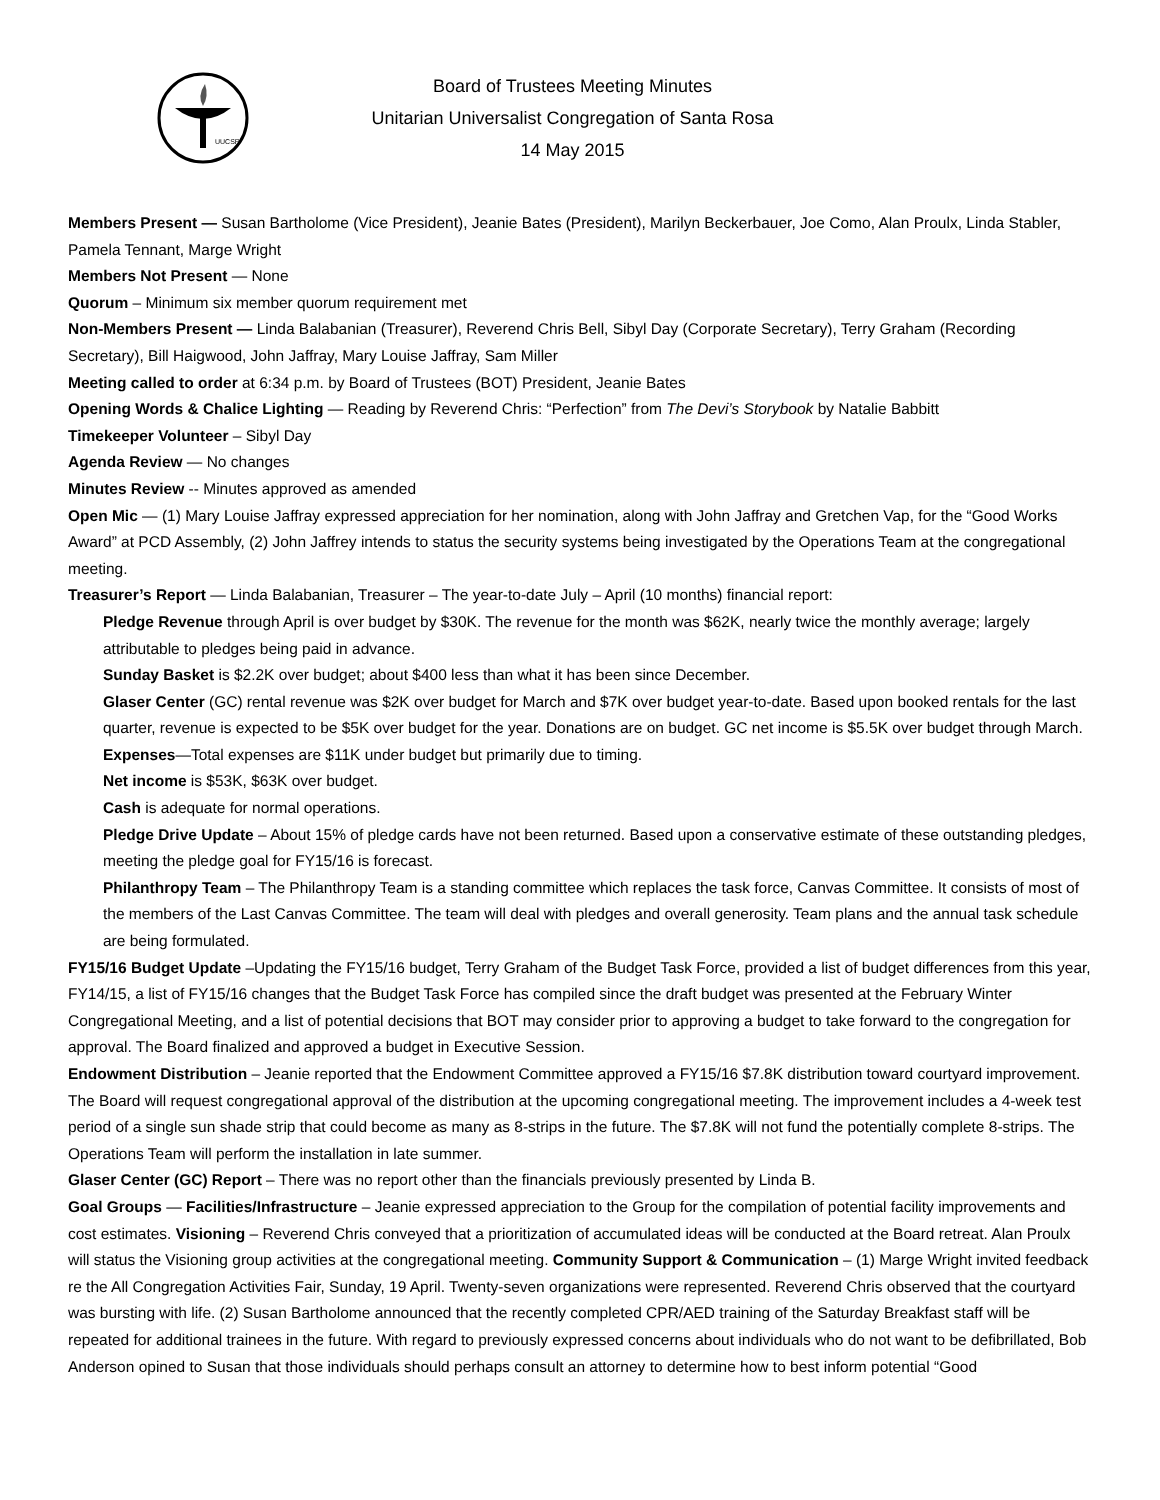UUCSR
Board of Trustees Meeting Minutes
Unitarian Universalist Congregation of Santa Rosa
14 May 2015
Members Present — Susan Bartholome (Vice President), Jeanie Bates (President), Marilyn Beckerbauer, Joe Como, Alan Proulx, Linda Stabler, Pamela Tennant, Marge Wright
Members Not Present — None
Quorum – Minimum six member quorum requirement met
Non-Members Present — Linda Balabanian (Treasurer), Reverend Chris Bell, Sibyl Day (Corporate Secretary), Terry Graham (Recording Secretary), Bill Haigwood, John Jaffray, Mary Louise Jaffray, Sam Miller
Meeting called to order at 6:34 p.m. by Board of Trustees (BOT) President, Jeanie Bates
Opening Words & Chalice Lighting — Reading by Reverend Chris: “Perfection” from The Devi’s Storybook by Natalie Babbitt
Timekeeper Volunteer – Sibyl Day
Agenda Review — No changes
Minutes Review -- Minutes approved as amended
Open Mic — (1) Mary Louise Jaffray expressed appreciation for her nomination, along with John Jaffray and Gretchen Vap, for the “Good Works Award” at PCD Assembly, (2) John Jaffrey intends to status the security systems being investigated by the Operations Team at the congregational meeting.
Treasurer’s Report — Linda Balabanian, Treasurer – The year-to-date July – April (10 months) financial report:
Pledge Revenue through April is over budget by $30K. The revenue for the month was $62K, nearly twice the monthly average; largely attributable to pledges being paid in advance.
Sunday Basket is $2.2K over budget; about $400 less than what it has been since December.
Glaser Center (GC) rental revenue was $2K over budget for March and $7K over budget year-to-date. Based upon booked rentals for the last quarter, revenue is expected to be $5K over budget for the year. Donations are on budget. GC net income is $5.5K over budget through March.
Expenses—Total expenses are $11K under budget but primarily due to timing.
Net income is $53K, $63K over budget.
Cash is adequate for normal operations.
Pledge Drive Update – About 15% of pledge cards have not been returned. Based upon a conservative estimate of these outstanding pledges, meeting the pledge goal for FY15/16 is forecast.
Philanthropy Team – The Philanthropy Team is a standing committee which replaces the task force, Canvas Committee. It consists of most of the members of the Last Canvas Committee. The team will deal with pledges and overall generosity. Team plans and the annual task schedule are being formulated.
FY15/16 Budget Update –Updating the FY15/16 budget, Terry Graham of the Budget Task Force, provided a list of budget differences from this year, FY14/15, a list of FY15/16 changes that the Budget Task Force has compiled since the draft budget was presented at the February Winter Congregational Meeting, and a list of potential decisions that BOT may consider prior to approving a budget to take forward to the congregation for approval. The Board finalized and approved a budget in Executive Session.
Endowment Distribution – Jeanie reported that the Endowment Committee approved a FY15/16 $7.8K distribution toward courtyard improvement. The Board will request congregational approval of the distribution at the upcoming congregational meeting. The improvement includes a 4-week test period of a single sun shade strip that could become as many as 8-strips in the future. The $7.8K will not fund the potentially complete 8-strips. The Operations Team will perform the installation in late summer.
Glaser Center (GC) Report – There was no report other than the financials previously presented by Linda B.
Goal Groups — Facilities/Infrastructure – Jeanie expressed appreciation to the Group for the compilation of potential facility improvements and cost estimates. Visioning – Reverend Chris conveyed that a prioritization of accumulated ideas will be conducted at the Board retreat. Alan Proulx will status the Visioning group activities at the congregational meeting. Community Support & Communication – (1) Marge Wright invited feedback re the All Congregation Activities Fair, Sunday, 19 April. Twenty-seven organizations were represented. Reverend Chris observed that the courtyard was bursting with life. (2) Susan Bartholome announced that the recently completed CPR/AED training of the Saturday Breakfast staff will be repeated for additional trainees in the future. With regard to previously expressed concerns about individuals who do not want to be defibrillated, Bob Anderson opined to Susan that those individuals should perhaps consult an attorney to determine how to best inform potential “Good